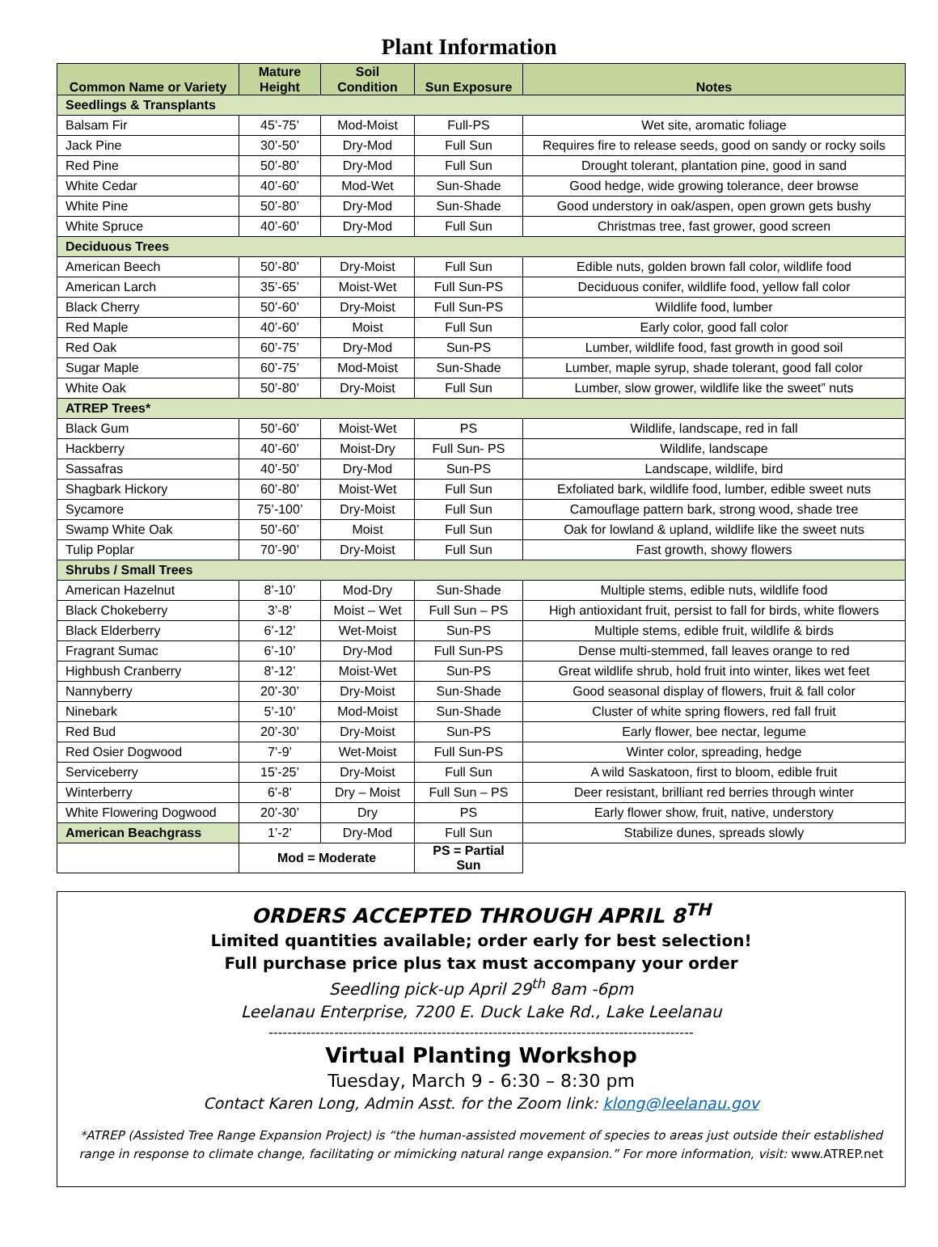Plant Information
| Common Name or Variety | Mature Height | Soil Condition | Sun Exposure | Notes |
| --- | --- | --- | --- | --- |
| Seedlings & Transplants | | | | |
| Balsam Fir | 45’-75’ | Mod-Moist | Full-PS | Wet site, aromatic foliage |
| Jack Pine | 30’-50’ | Dry-Mod | Full Sun | Requires fire to release seeds, good on sandy or rocky soils |
| Red Pine | 50’-80’ | Dry-Mod | Full Sun | Drought tolerant, plantation pine, good in sand |
| White Cedar | 40’-60’ | Mod-Wet | Sun-Shade | Good hedge, wide growing tolerance, deer browse |
| White Pine | 50’-80’ | Dry-Mod | Sun-Shade | Good understory in oak/aspen, open grown gets bushy |
| White Spruce | 40’-60’ | Dry-Mod | Full Sun | Christmas tree, fast grower, good screen |
| Deciduous Trees | | | | |
| American Beech | 50’-80’ | Dry-Moist | Full Sun | Edible nuts, golden brown fall color, wildlife food |
| American Larch | 35’-65’ | Moist-Wet | Full Sun-PS | Deciduous conifer, wildlife food, yellow fall color |
| Black Cherry | 50’-60’ | Dry-Moist | Full Sun-PS | Wildlife food, lumber |
| Red Maple | 40’-60’ | Moist | Full Sun | Early color, good fall color |
| Red Oak | 60’-75’ | Dry-Mod | Sun-PS | Lumber, wildlife food, fast growth in good soil |
| Sugar Maple | 60’-75’ | Mod-Moist | Sun-Shade | Lumber, maple syrup, shade tolerant, good fall color |
| White Oak | 50’-80’ | Dry-Moist | Full Sun | Lumber, slow grower, wildlife like the sweet” nuts |
| ATREP Trees* | | | | |
| Black Gum | 50’-60’ | Moist-Wet | PS | Wildlife, landscape, red in fall |
| Hackberry | 40’-60’ | Moist-Dry | Full Sun- PS | Wildlife, landscape |
| Sassafras | 40’-50’ | Dry-Mod | Sun-PS | Landscape, wildlife, bird |
| Shagbark Hickory | 60’-80’ | Moist-Wet | Full Sun | Exfoliated bark, wildlife food, lumber, edible sweet nuts |
| Sycamore | 75’-100’ | Dry-Moist | Full Sun | Camouflage pattern bark, strong wood, shade tree |
| Swamp White Oak | 50’-60’ | Moist | Full Sun | Oak for lowland & upland, wildlife like the sweet nuts |
| Tulip Poplar | 70’-90’ | Dry-Moist | Full Sun | Fast growth, showy flowers |
| Shrubs / Small Trees | | | | |
| American Hazelnut | 8’-10’ | Mod-Dry | Sun-Shade | Multiple stems, edible nuts, wildlife food |
| Black Chokeberry | 3’-8’ | Moist – Wet | Full Sun – PS | High antioxidant fruit, persist to fall for birds, white flowers |
| Black Elderberry | 6’-12’ | Wet-Moist | Sun-PS | Multiple stems, edible fruit, wildlife & birds |
| Fragrant Sumac | 6’-10’ | Dry-Mod | Full Sun-PS | Dense multi-stemmed, fall leaves orange to red |
| Highbush Cranberry | 8’-12’ | Moist-Wet | Sun-PS | Great wildlife shrub, hold fruit into winter, likes wet feet |
| Nannyberry | 20’-30’ | Dry-Moist | Sun-Shade | Good seasonal display of flowers, fruit & fall color |
| Ninebark | 5’-10’ | Mod-Moist | Sun-Shade | Cluster of white spring flowers, red fall fruit |
| Red Bud | 20’-30’ | Dry-Moist | Sun-PS | Early flower, bee nectar, legume |
| Red Osier Dogwood | 7’-9’ | Wet-Moist | Full Sun-PS | Winter color, spreading, hedge |
| Serviceberry | 15’-25’ | Dry-Moist | Full Sun | A wild Saskatoon, first to bloom, edible fruit |
| Winterberry | 6’-8’ | Dry – Moist | Full Sun – PS | Deer resistant, brilliant red berries through winter |
| White Flowering Dogwood | 20’-30’ | Dry | PS | Early flower show, fruit, native, understory |
| American Beachgrass | 1’-2’ | Dry-Mod | Full Sun | Stabilize dunes, spreads slowly |
| | Mod = Moderate | | PS = Partial Sun | |
ORDERS ACCEPTED THROUGH APRIL 8<sup>TH</sup>
Limited quantities available; order early for best selection!
Full purchase price plus tax must accompany your order
Seedling pick-up April 29<sup>th</sup> 8am -6pm
Leelanau Enterprise, 7200 E. Duck Lake Rd., Lake Leelanau
-------------------------------------------------------------------------------------------
Virtual Planting Workshop
Tuesday, March 9 - 6:30 – 8:30 pm
Contact Karen Long, Admin Asst. for the Zoom link: klong@leelanau.gov
*ATREP (Assisted Tree Range Expansion Project) is “the human-assisted movement of species to areas just outside their established range in response to climate change, facilitating or mimicking natural range expansion.” For more information, visit: www.ATREP.net